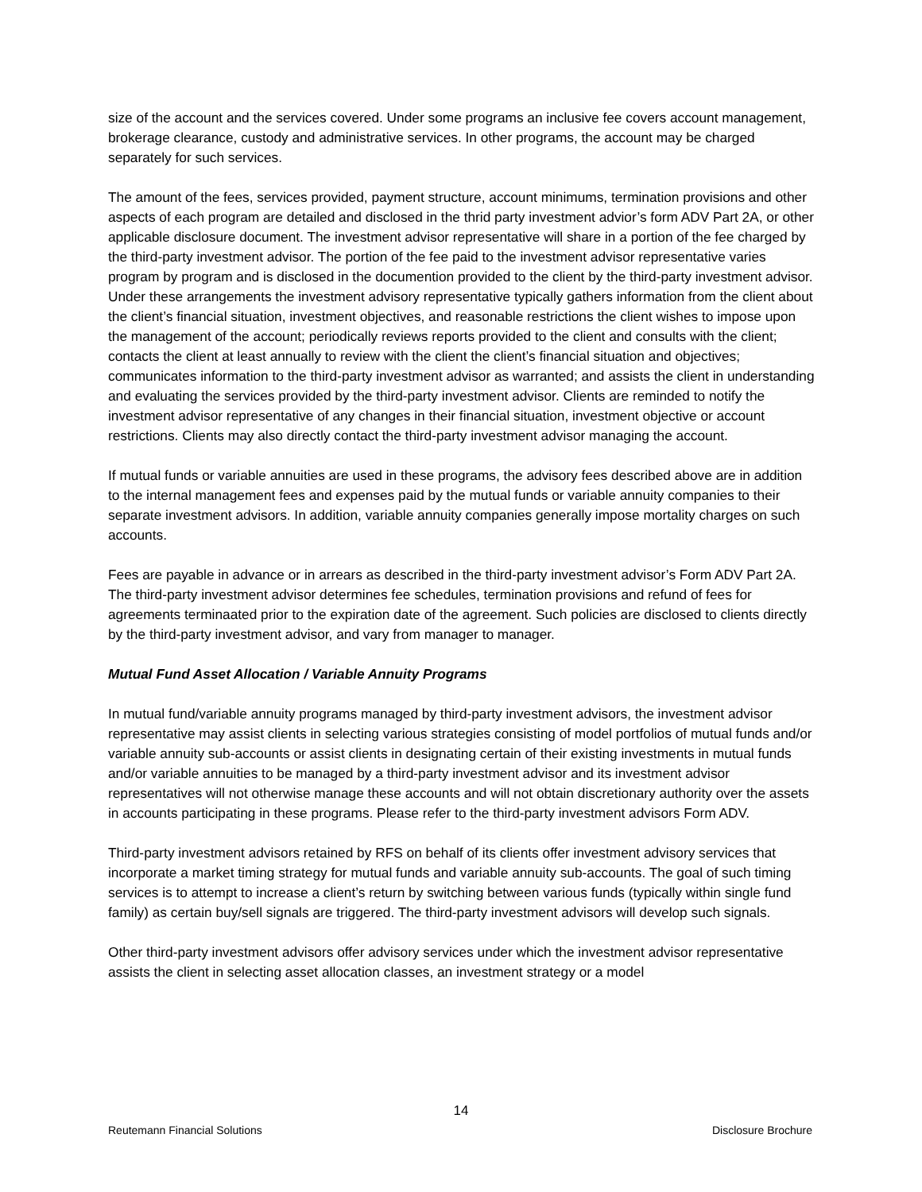size of the account and the services covered. Under some programs an inclusive fee covers account management, brokerage clearance, custody and administrative services. In other programs, the account may be charged separately for such services.
The amount of the fees, services provided, payment structure, account minimums, termination provisions and other aspects of each program are detailed and disclosed in the thrid party investment advior’s form ADV Part 2A, or other applicable disclosure document. The investment advisor representative will share in a portion of the fee charged by the third-party investment advisor. The portion of the fee paid to the investment advisor representative varies program by program and is disclosed in the documention provided to the client by the third-party investment advisor.
Under these arrangements the investment advisory representative typically gathers information from the client about the client’s financial situation, investment objectives, and reasonable restrictions the client wishes to impose upon the management of the account; periodically reviews reports provided to the client and consults with the client; contacts the client at least annually to review with the client the client’s financial situation and objectives; communicates information to the third-party investment advisor as warranted; and assists the client in understanding and evaluating the services provided by the third-party investment advisor. Clients are reminded to notify the investment advisor representative of any changes in their financial situation, investment objective or account restrictions. Clients may also directly contact the third-party investment advisor managing the account.
If mutual funds or variable annuities are used in these programs, the advisory fees described above are in addition to the internal management fees and expenses paid by the mutual funds or variable annuity companies to their separate investment advisors. In addition, variable annuity companies generally impose mortality charges on such accounts.
Fees are payable in advance or in arrears as described in the third-party investment advisor’s Form ADV Part 2A. The third-party investment advisor determines fee schedules, termination provisions and refund of fees for agreements terminaated prior to the expiration date of the agreement. Such policies are disclosed to clients directly by the third-party investment advisor, and vary from manager to manager.
Mutual Fund Asset Allocation / Variable Annuity Programs
In mutual fund/variable annuity programs managed by third-party investment advisors, the investment advisor representative may assist clients in selecting various strategies consisting of model portfolios of mutual funds and/or variable annuity sub-accounts or assist clients in designating certain of their existing investments in mutual funds and/or variable annuities to be managed by a third-party investment advisor and its investment advisor representatives will not otherwise manage these accounts and will not obtain discretionary authority over the assets in accounts participating in these programs. Please refer to the third-party investment advisors Form ADV.
Third-party investment advisors retained by RFS on behalf of its clients offer investment advisory services that incorporate a market timing strategy for mutual funds and variable annuity sub-accounts. The goal of such timing services is to attempt to increase a client’s return by switching between various funds (typically within single fund family) as certain buy/sell signals are triggered. The third-party investment advisors will develop such signals.
Other third-party investment advisors offer advisory services under which the investment advisor representative assists the client in selecting asset allocation classes, an investment strategy or a model
14
Reutemann Financial Solutions Disclosure Brochure